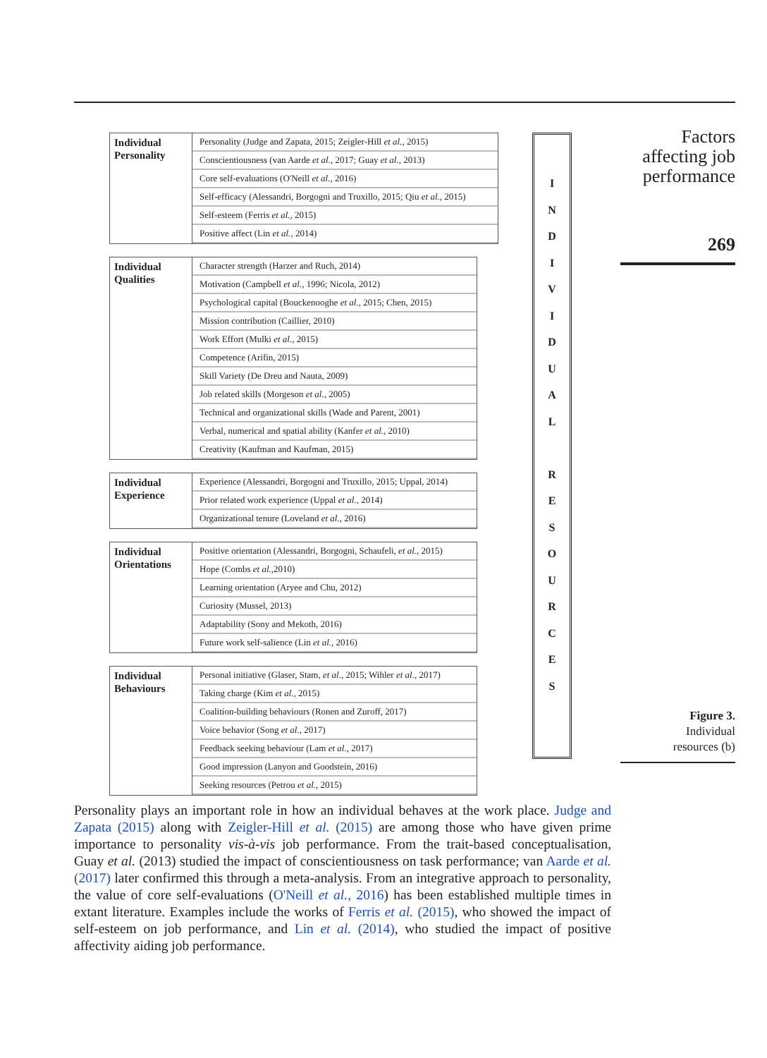Factors
affecting job
performance
269
Individual Personality
Personality (Judge and Zapata, 2015; Zeigler-Hill et al., 2015)
Conscientiousness (van Aarde et al., 2017; Guay et al., 2013)
Core self-evaluations (O'Neill et al., 2016)
Self-efficacy (Alessandri, Borgogni and Truxillo, 2015; Qiu et al., 2015)
Self-esteem (Ferris et al., 2015)
Positive affect (Lin et al., 2014)
Individual Qualities
Character strength (Harzer and Ruch, 2014)
Motivation (Campbell et al., 1996; Nicola, 2012)
Psychological capital (Bouckenooghe et al., 2015; Chen, 2015)
Mission contribution (Caillier, 2010)
Work Effort (Mulki et al., 2015)
Competence (Arifin, 2015)
Skill Variety (De Dreu and Nauta, 2009)
Job related skills (Morgeson et al., 2005)
Technical and organizational skills (Wade and Parent, 2001)
Verbal, numerical and spatial ability (Kanfer et al., 2010)
Creativity (Kaufman and Kaufman, 2015)
Individual Experience
Experience (Alessandri, Borgogni and Truxillo, 2015; Uppal, 2014)
Prior related work experience (Uppal et al., 2014)
Organizational tenure (Loveland et al., 2016)
Individual Orientations
Positive orientation (Alessandri, Borgogni, Schaufeli, et al., 2015)
Hope (Combs et al.,2010)
Learning orientation (Aryee and Chu, 2012)
Curiosity (Mussel, 2013)
Adaptability (Sony and Mekoth, 2016)
Future work self-salience (Lin et al., 2016)
Individual Behaviours
Personal initiative (Glaser, Stam, et al., 2015; Wihler et al., 2017)
Taking charge (Kim et al., 2015)
Coalition-building behaviours (Ronen and Zuroff, 2017)
Voice behavior (Song et al., 2017)
Feedback seeking behaviour (Lam et al., 2017)
Good impression (Lanyon and Goodstein, 2016)
Seeking resources (Petrou et al., 2015)
I
N
D
I
V
I
D
U
A
L
R
E
S
O
U
R
C
E
S
Figure 3.
Individual
resources (b)
Personality plays an important role in how an individual behaves at the work place. Judge and Zapata (2015) along with Zeigler-Hill et al. (2015) are among those who have given prime importance to personality vis-à-vis job performance. From the trait-based conceptualisation, Guay et al. (2013) studied the impact of conscientiousness on task performance; van Aarde et al. (2017) later confirmed this through a meta-analysis. From an integrative approach to personality, the value of core self-evaluations (O'Neill et al., 2016) has been established multiple times in extant literature. Examples include the works of Ferris et al. (2015), who showed the impact of self-esteem on job performance, and Lin et al. (2014), who studied the impact of positive affectivity aiding job performance.